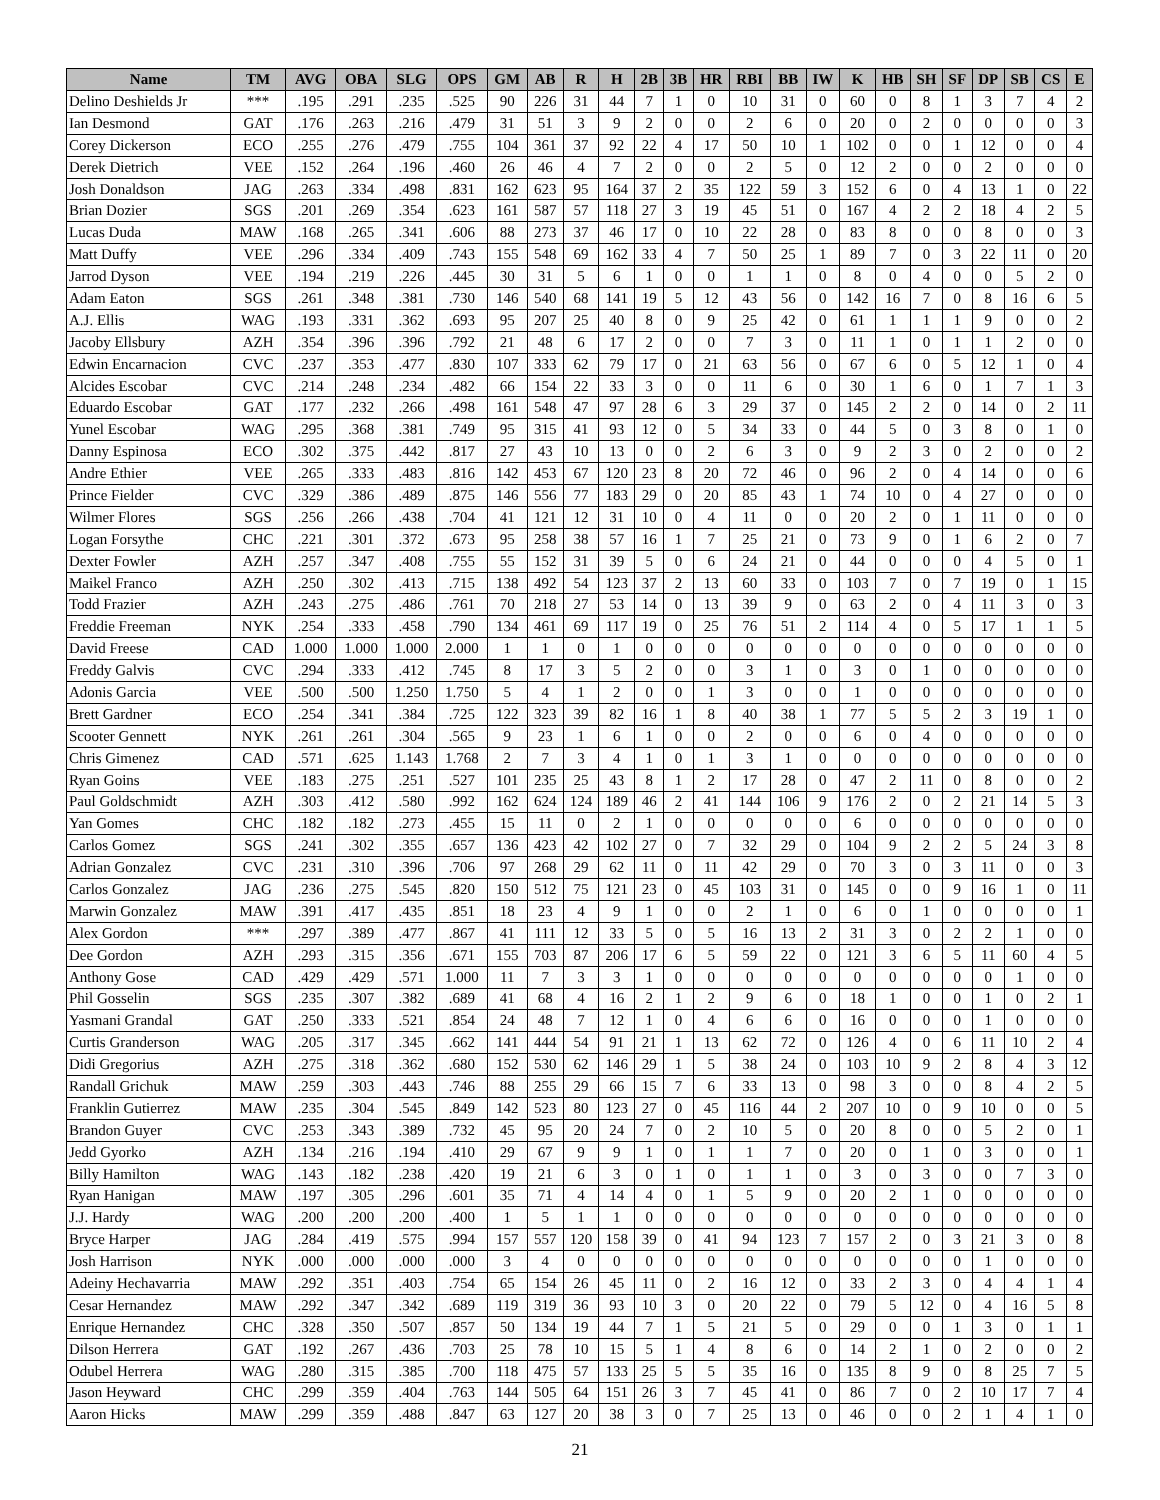| Name | TM | AVG | OBA | SLG | OPS | GM | AB | R | H | 2B | 3B | HR | RBI | BB | IW | K | HB | SH | SF | DP | SB | CS | E |
| --- | --- | --- | --- | --- | --- | --- | --- | --- | --- | --- | --- | --- | --- | --- | --- | --- | --- | --- | --- | --- | --- | --- | --- |
| Delino Deshields Jr | *** | .195 | .291 | .235 | .525 | 90 | 226 | 31 | 44 | 7 | 1 | 0 | 10 | 31 | 0 | 60 | 0 | 8 | 1 | 3 | 7 | 4 | 2 |
| Ian Desmond | GAT | .176 | .263 | .216 | .479 | 31 | 51 | 3 | 9 | 2 | 0 | 0 | 2 | 6 | 0 | 20 | 0 | 2 | 0 | 0 | 0 | 0 | 3 |
| Corey Dickerson | ECO | .255 | .276 | .479 | .755 | 104 | 361 | 37 | 92 | 22 | 4 | 17 | 50 | 10 | 1 | 102 | 0 | 0 | 1 | 12 | 0 | 0 | 4 |
| Derek Dietrich | VEE | .152 | .264 | .196 | .460 | 26 | 46 | 4 | 7 | 2 | 0 | 0 | 2 | 5 | 0 | 12 | 2 | 0 | 0 | 2 | 0 | 0 | 0 |
| Josh Donaldson | JAG | .263 | .334 | .498 | .831 | 162 | 623 | 95 | 164 | 37 | 2 | 35 | 122 | 59 | 3 | 152 | 6 | 0 | 4 | 13 | 1 | 0 | 22 |
| Brian Dozier | SGS | .201 | .269 | .354 | .623 | 161 | 587 | 57 | 118 | 27 | 3 | 19 | 45 | 51 | 0 | 167 | 4 | 2 | 2 | 18 | 4 | 2 | 5 |
| Lucas Duda | MAW | .168 | .265 | .341 | .606 | 88 | 273 | 37 | 46 | 17 | 0 | 10 | 22 | 28 | 0 | 83 | 8 | 0 | 0 | 8 | 0 | 0 | 3 |
| Matt Duffy | VEE | .296 | .334 | .409 | .743 | 155 | 548 | 69 | 162 | 33 | 4 | 7 | 50 | 25 | 1 | 89 | 7 | 0 | 3 | 22 | 11 | 0 | 20 |
| Jarrod Dyson | VEE | .194 | .219 | .226 | .445 | 30 | 31 | 5 | 6 | 1 | 0 | 0 | 1 | 1 | 0 | 8 | 0 | 4 | 0 | 0 | 5 | 2 | 0 |
| Adam Eaton | SGS | .261 | .348 | .381 | .730 | 146 | 540 | 68 | 141 | 19 | 5 | 12 | 43 | 56 | 0 | 142 | 16 | 7 | 0 | 8 | 16 | 6 | 5 |
| A.J. Ellis | WAG | .193 | .331 | .362 | .693 | 95 | 207 | 25 | 40 | 8 | 0 | 9 | 25 | 42 | 0 | 61 | 1 | 1 | 1 | 9 | 0 | 0 | 2 |
| Jacoby Ellsbury | AZH | .354 | .396 | .396 | .792 | 21 | 48 | 6 | 17 | 2 | 0 | 0 | 7 | 3 | 0 | 11 | 1 | 0 | 1 | 1 | 2 | 0 | 0 |
| Edwin Encarnacion | CVC | .237 | .353 | .477 | .830 | 107 | 333 | 62 | 79 | 17 | 0 | 21 | 63 | 56 | 0 | 67 | 6 | 0 | 5 | 12 | 1 | 0 | 4 |
| Alcides Escobar | CVC | .214 | .248 | .234 | .482 | 66 | 154 | 22 | 33 | 3 | 0 | 0 | 11 | 6 | 0 | 30 | 1 | 6 | 0 | 1 | 7 | 1 | 3 |
| Eduardo Escobar | GAT | .177 | .232 | .266 | .498 | 161 | 548 | 47 | 97 | 28 | 6 | 3 | 29 | 37 | 0 | 145 | 2 | 2 | 0 | 14 | 0 | 2 | 11 |
| Yunel Escobar | WAG | .295 | .368 | .381 | .749 | 95 | 315 | 41 | 93 | 12 | 0 | 5 | 34 | 33 | 0 | 44 | 5 | 0 | 3 | 8 | 0 | 1 | 0 |
| Danny Espinosa | ECO | .302 | .375 | .442 | .817 | 27 | 43 | 10 | 13 | 0 | 0 | 2 | 6 | 3 | 0 | 9 | 2 | 3 | 0 | 2 | 0 | 0 | 2 |
| Andre Ethier | VEE | .265 | .333 | .483 | .816 | 142 | 453 | 67 | 120 | 23 | 8 | 20 | 72 | 46 | 0 | 96 | 2 | 0 | 4 | 14 | 0 | 0 | 6 |
| Prince Fielder | CVC | .329 | .386 | .489 | .875 | 146 | 556 | 77 | 183 | 29 | 0 | 20 | 85 | 43 | 1 | 74 | 10 | 0 | 4 | 27 | 0 | 0 | 0 |
| Wilmer Flores | SGS | .256 | .266 | .438 | .704 | 41 | 121 | 12 | 31 | 10 | 0 | 4 | 11 | 0 | 0 | 20 | 2 | 0 | 1 | 11 | 0 | 0 | 0 |
| Logan Forsythe | CHC | .221 | .301 | .372 | .673 | 95 | 258 | 38 | 57 | 16 | 1 | 7 | 25 | 21 | 0 | 73 | 9 | 0 | 1 | 6 | 2 | 0 | 7 |
| Dexter Fowler | AZH | .257 | .347 | .408 | .755 | 55 | 152 | 31 | 39 | 5 | 0 | 6 | 24 | 21 | 0 | 44 | 0 | 0 | 0 | 4 | 5 | 0 | 1 |
| Maikel Franco | AZH | .250 | .302 | .413 | .715 | 138 | 492 | 54 | 123 | 37 | 2 | 13 | 60 | 33 | 0 | 103 | 7 | 0 | 7 | 19 | 0 | 1 | 15 |
| Todd Frazier | AZH | .243 | .275 | .486 | .761 | 70 | 218 | 27 | 53 | 14 | 0 | 13 | 39 | 9 | 0 | 63 | 2 | 0 | 4 | 11 | 3 | 0 | 3 |
| Freddie Freeman | NYK | .254 | .333 | .458 | .790 | 134 | 461 | 69 | 117 | 19 | 0 | 25 | 76 | 51 | 2 | 114 | 4 | 0 | 5 | 17 | 1 | 1 | 5 |
| David Freese | CAD | 1.000 | 1.000 | 1.000 | 2.000 | 1 | 1 | 0 | 1 | 0 | 0 | 0 | 0 | 0 | 0 | 0 | 0 | 0 | 0 | 0 | 0 | 0 | 0 |
| Freddy Galvis | CVC | .294 | .333 | .412 | .745 | 8 | 17 | 3 | 5 | 2 | 0 | 0 | 3 | 1 | 0 | 3 | 0 | 1 | 0 | 0 | 0 | 0 | 0 |
| Adonis Garcia | VEE | .500 | .500 | 1.250 | 1.750 | 5 | 4 | 1 | 2 | 0 | 0 | 1 | 3 | 0 | 0 | 1 | 0 | 0 | 0 | 0 | 0 | 0 | 0 |
| Brett Gardner | ECO | .254 | .341 | .384 | .725 | 122 | 323 | 39 | 82 | 16 | 1 | 8 | 40 | 38 | 1 | 77 | 5 | 5 | 2 | 3 | 19 | 1 | 0 |
| Scooter Gennett | NYK | .261 | .261 | .304 | .565 | 9 | 23 | 1 | 6 | 1 | 0 | 0 | 2 | 0 | 0 | 6 | 0 | 4 | 0 | 0 | 0 | 0 | 0 |
| Chris Gimenez | CAD | .571 | .625 | 1.143 | 1.768 | 2 | 7 | 3 | 4 | 1 | 0 | 1 | 3 | 1 | 0 | 0 | 0 | 0 | 0 | 0 | 0 | 0 | 0 |
| Ryan Goins | VEE | .183 | .275 | .251 | .527 | 101 | 235 | 25 | 43 | 8 | 1 | 2 | 17 | 28 | 0 | 47 | 2 | 11 | 0 | 8 | 0 | 0 | 2 |
| Paul Goldschmidt | AZH | .303 | .412 | .580 | .992 | 162 | 624 | 124 | 189 | 46 | 2 | 41 | 144 | 106 | 9 | 176 | 2 | 0 | 2 | 21 | 14 | 5 | 3 |
| Yan Gomes | CHC | .182 | .182 | .273 | .455 | 15 | 11 | 0 | 2 | 1 | 0 | 0 | 0 | 0 | 0 | 6 | 0 | 0 | 0 | 0 | 0 | 0 | 0 |
| Carlos Gomez | SGS | .241 | .302 | .355 | .657 | 136 | 423 | 42 | 102 | 27 | 0 | 7 | 32 | 29 | 0 | 104 | 9 | 2 | 2 | 5 | 24 | 3 | 8 |
| Adrian Gonzalez | CVC | .231 | .310 | .396 | .706 | 97 | 268 | 29 | 62 | 11 | 0 | 11 | 42 | 29 | 0 | 70 | 3 | 0 | 3 | 11 | 0 | 0 | 3 |
| Carlos Gonzalez | JAG | .236 | .275 | .545 | .820 | 150 | 512 | 75 | 121 | 23 | 0 | 45 | 103 | 31 | 0 | 145 | 0 | 0 | 9 | 16 | 1 | 0 | 11 |
| Marwin Gonzalez | MAW | .391 | .417 | .435 | .851 | 18 | 23 | 4 | 9 | 1 | 0 | 0 | 2 | 1 | 0 | 6 | 0 | 1 | 0 | 0 | 0 | 0 | 1 |
| Alex Gordon | *** | .297 | .389 | .477 | .867 | 41 | 111 | 12 | 33 | 5 | 0 | 5 | 16 | 13 | 2 | 31 | 3 | 0 | 2 | 2 | 1 | 0 | 0 |
| Dee Gordon | AZH | .293 | .315 | .356 | .671 | 155 | 703 | 87 | 206 | 17 | 6 | 5 | 59 | 22 | 0 | 121 | 3 | 6 | 5 | 11 | 60 | 4 | 5 |
| Anthony Gose | CAD | .429 | .429 | .571 | 1.000 | 11 | 7 | 3 | 3 | 1 | 0 | 0 | 0 | 0 | 0 | 0 | 0 | 0 | 0 | 0 | 1 | 0 | 0 |
| Phil Gosselin | SGS | .235 | .307 | .382 | .689 | 41 | 68 | 4 | 16 | 2 | 1 | 2 | 9 | 6 | 0 | 18 | 1 | 0 | 0 | 1 | 0 | 2 | 1 |
| Yasmani Grandal | GAT | .250 | .333 | .521 | .854 | 24 | 48 | 7 | 12 | 1 | 0 | 4 | 6 | 6 | 0 | 16 | 0 | 0 | 0 | 1 | 0 | 0 | 0 |
| Curtis Granderson | WAG | .205 | .317 | .345 | .662 | 141 | 444 | 54 | 91 | 21 | 1 | 13 | 62 | 72 | 0 | 126 | 4 | 0 | 6 | 11 | 10 | 2 | 4 |
| Didi Gregorius | AZH | .275 | .318 | .362 | .680 | 152 | 530 | 62 | 146 | 29 | 1 | 5 | 38 | 24 | 0 | 103 | 10 | 9 | 2 | 8 | 4 | 3 | 12 |
| Randall Grichuk | MAW | .259 | .303 | .443 | .746 | 88 | 255 | 29 | 66 | 15 | 7 | 6 | 33 | 13 | 0 | 98 | 3 | 0 | 0 | 8 | 4 | 2 | 5 |
| Franklin Gutierrez | MAW | .235 | .304 | .545 | .849 | 142 | 523 | 80 | 123 | 27 | 0 | 45 | 116 | 44 | 2 | 207 | 10 | 0 | 9 | 10 | 0 | 0 | 5 |
| Brandon Guyer | CVC | .253 | .343 | .389 | .732 | 45 | 95 | 20 | 24 | 7 | 0 | 2 | 10 | 5 | 0 | 20 | 8 | 0 | 0 | 5 | 2 | 0 | 1 |
| Jedd Gyorko | AZH | .134 | .216 | .194 | .410 | 29 | 67 | 9 | 9 | 1 | 0 | 1 | 1 | 7 | 0 | 20 | 0 | 1 | 0 | 3 | 0 | 0 | 1 |
| Billy Hamilton | WAG | .143 | .182 | .238 | .420 | 19 | 21 | 6 | 3 | 0 | 1 | 0 | 1 | 1 | 0 | 3 | 0 | 3 | 0 | 0 | 7 | 3 | 0 |
| Ryan Hanigan | MAW | .197 | .305 | .296 | .601 | 35 | 71 | 4 | 14 | 4 | 0 | 1 | 5 | 9 | 0 | 20 | 2 | 1 | 0 | 0 | 0 | 0 | 0 |
| J.J. Hardy | WAG | .200 | .200 | .200 | .400 | 1 | 5 | 1 | 1 | 0 | 0 | 0 | 0 | 0 | 0 | 0 | 0 | 0 | 0 | 0 | 0 | 0 | 0 |
| Bryce Harper | JAG | .284 | .419 | .575 | .994 | 157 | 557 | 120 | 158 | 39 | 0 | 41 | 94 | 123 | 7 | 157 | 2 | 0 | 3 | 21 | 3 | 0 | 8 |
| Josh Harrison | NYK | .000 | .000 | .000 | .000 | 3 | 4 | 0 | 0 | 0 | 0 | 0 | 0 | 0 | 0 | 0 | 0 | 0 | 0 | 1 | 0 | 0 | 0 |
| Adeiny Hechavarria | MAW | .292 | .351 | .403 | .754 | 65 | 154 | 26 | 45 | 11 | 0 | 2 | 16 | 12 | 0 | 33 | 2 | 3 | 0 | 4 | 4 | 1 | 4 |
| Cesar Hernandez | MAW | .292 | .347 | .342 | .689 | 119 | 319 | 36 | 93 | 10 | 3 | 0 | 20 | 22 | 0 | 79 | 5 | 12 | 0 | 4 | 16 | 5 | 8 |
| Enrique Hernandez | CHC | .328 | .350 | .507 | .857 | 50 | 134 | 19 | 44 | 7 | 1 | 5 | 21 | 5 | 0 | 29 | 0 | 0 | 1 | 3 | 0 | 1 | 1 |
| Dilson Herrera | GAT | .192 | .267 | .436 | .703 | 25 | 78 | 10 | 15 | 5 | 1 | 4 | 8 | 6 | 0 | 14 | 2 | 1 | 0 | 2 | 0 | 0 | 2 |
| Odubel Herrera | WAG | .280 | .315 | .385 | .700 | 118 | 475 | 57 | 133 | 25 | 5 | 5 | 35 | 16 | 0 | 135 | 8 | 9 | 0 | 8 | 25 | 7 | 5 |
| Jason Heyward | CHC | .299 | .359 | .404 | .763 | 144 | 505 | 64 | 151 | 26 | 3 | 7 | 45 | 41 | 0 | 86 | 7 | 0 | 2 | 10 | 17 | 7 | 4 |
| Aaron Hicks | MAW | .299 | .359 | .488 | .847 | 63 | 127 | 20 | 38 | 3 | 0 | 7 | 25 | 13 | 0 | 46 | 0 | 0 | 2 | 1 | 4 | 1 | 0 |
21